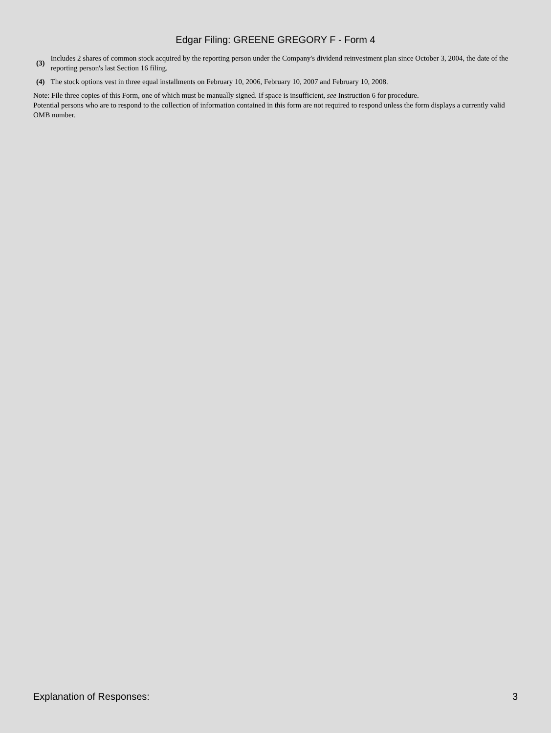Edgar Filing: GREENE GREGORY F - Form 4
| (3) | Includes 2 shares of common stock acquired by the reporting person under the Company's dividend reinvestment plan since October 3, 2004, the date of the reporting person's last Section 16 filing. |
| (4) | The stock options vest in three equal installments on February 10, 2006, February 10, 2007 and February 10, 2008. |
Note: File three copies of this Form, one of which must be manually signed. If space is insufficient, see Instruction 6 for procedure.
Potential persons who are to respond to the collection of information contained in this form are not required to respond unless the form displays a currently valid OMB number.
Explanation of Responses: 3